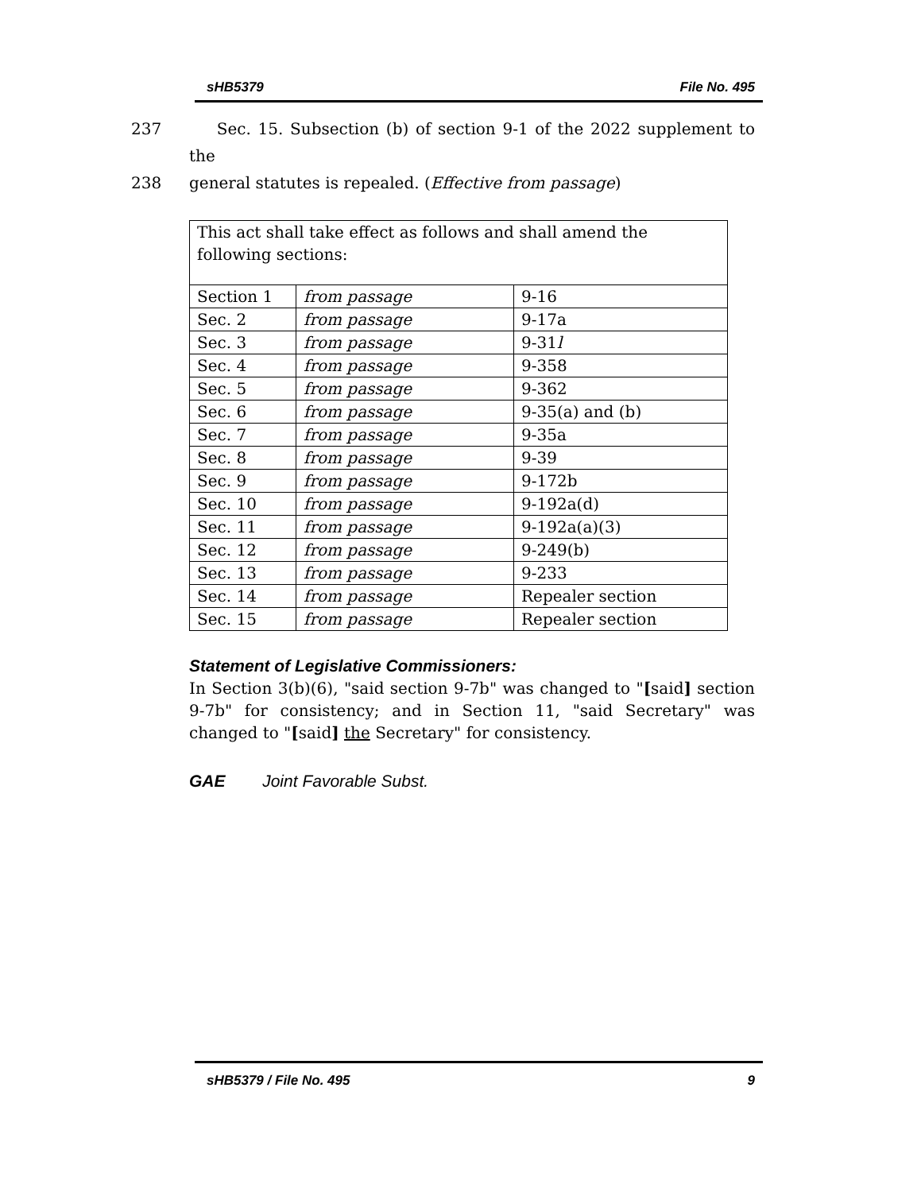sHB5379 File No. 495
237 Sec. 15. Subsection (b) of section 9-1 of the 2022 supplement to the
238 general statutes is repealed. (Effective from passage)
| This act shall take effect as follows and shall amend the following sections: | | |
| Section 1 | from passage | 9-16 |
| Sec. 2 | from passage | 9-17a |
| Sec. 3 | from passage | 9-31 l |
| Sec. 4 | from passage | 9-358 |
| Sec. 5 | from passage | 9-362 |
| Sec. 6 | from passage | 9-35(a) and (b) |
| Sec. 7 | from passage | 9-35a |
| Sec. 8 | from passage | 9-39 |
| Sec. 9 | from passage | 9-172b |
| Sec. 10 | from passage | 9-192a(d) |
| Sec. 11 | from passage | 9-192a(a)(3) |
| Sec. 12 | from passage | 9-249(b) |
| Sec. 13 | from passage | 9-233 |
| Sec. 14 | from passage | Repealer section |
| Sec. 15 | from passage | Repealer section |
Statement of Legislative Commissioners:
In Section 3(b)(6), "said section 9-7b" was changed to "[said] section 9-7b" for consistency; and in Section 11, "said Secretary" was changed to "[said] the Secretary" for consistency.
GAE Joint Favorable Subst.
sHB5379 / File No. 495 9